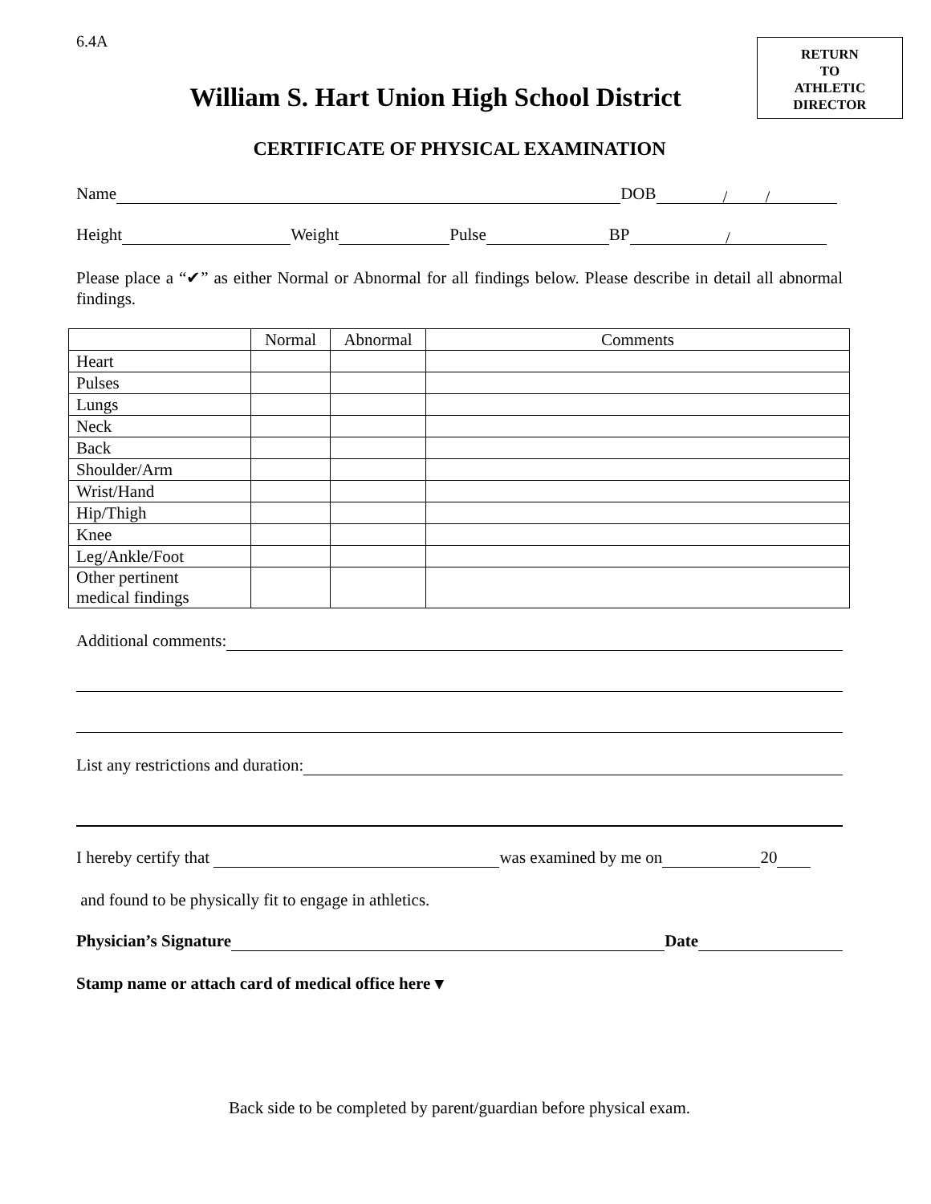6.4A
RETURN
TO
ATHLETIC
DIRECTOR
William S. Hart Union High School District
CERTIFICATE OF PHYSICAL EXAMINATION
Name DOB / /
Height Weight Pulse BP /
Please place a “✔” as either Normal or Abnormal for all findings below. Please describe in detail all abnormal findings.
| | Normal | Abnormal | Comments |
| --- | --- | --- | --- |
| Heart | | | |
| Pulses | | | |
| Lungs | | | |
| Neck | | | |
| Back | | | |
| Shoulder/Arm | | | |
| Wrist/Hand | | | |
| Hip/Thigh | | | |
| Knee | | | |
| Leg/Ankle/Foot | | | |
| Other pertinent medical findings | | | |
Additional comments:
List any restrictions and duration:
I hereby certify that was examined by me on 20
and found to be physically fit to engage in athletics.
Physician’s Signature Date
Stamp name or attach card of medical office here ▾
Back side to be completed by parent/guardian before physical exam.